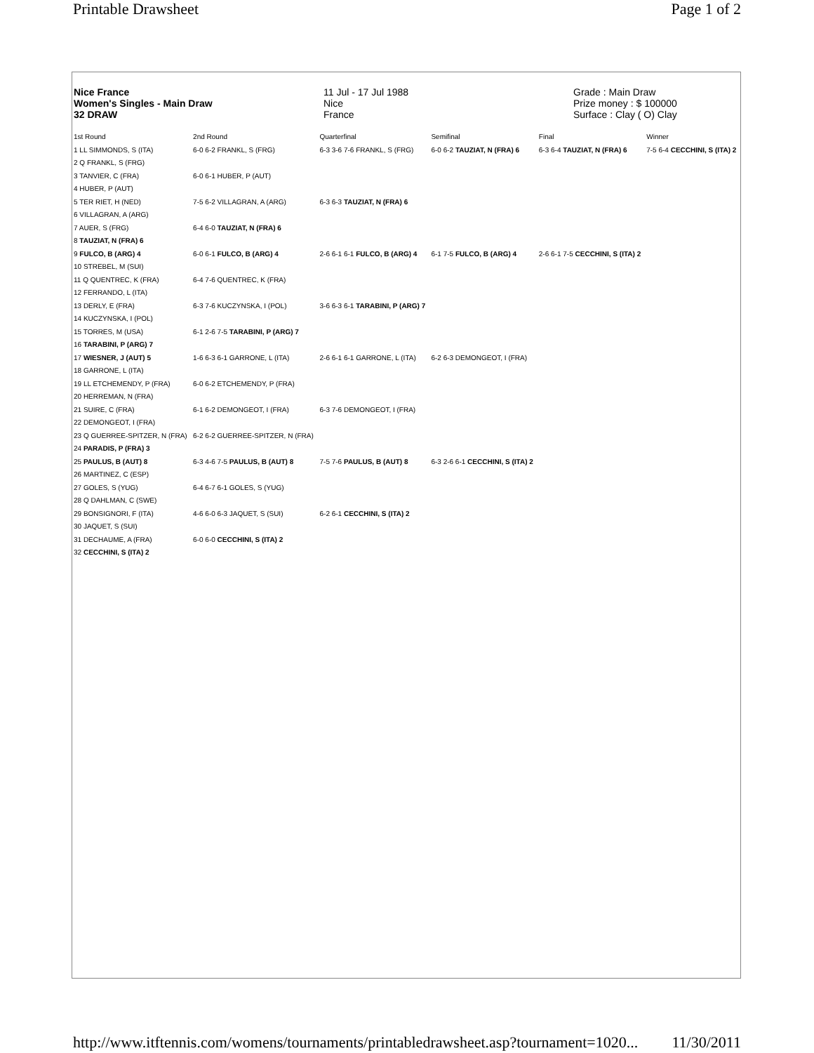Printable Drawsheet Page 1 of 2
Nice France
Women's Singles - Main Draw
32 DRAW
11 Jul - 17 Jul 1988
Nice
France
Grade : Main Draw
Prize money : $ 100000
Surface : Clay ( O) Clay
| 1st Round | 2nd Round | Quarterfinal | Semifinal | Final | Winner |
| --- | --- | --- | --- | --- | --- |
| 1 LL SIMMONDS, S (ITA) | 6-0 6-2 FRANKL, S (FRG) | 6-3 3-6 7-6 FRANKL, S (FRG) | 6-0 6-2 TAUZIAT, N (FRA) 6 | 6-3 6-4 TAUZIAT, N (FRA) 6 | 7-5 6-4 CECCHINI, S (ITA) 2 |
| 2 Q FRANKL, S (FRG) | | | | | |
| 3 TANVIER, C (FRA) | 6-0 6-1 HUBER, P (AUT) | | | | |
| 4 HUBER, P (AUT) | | | | | |
| 5 TER RIET, H (NED) | 7-5 6-2 VILLAGRAN, A (ARG) | 6-3 6-3 TAUZIAT, N (FRA) 6 | | | |
| 6 VILLAGRAN, A (ARG) | | | | | |
| 7 AUER, S (FRG) | 6-4 6-0 TAUZIAT, N (FRA) 6 | | | | |
| 8 TAUZIAT, N (FRA) 6 | | | | | |
| 9 FULCO, B (ARG) 4 | 6-0 6-1 FULCO, B (ARG) 4 | 2-6 6-1 6-1 FULCO, B (ARG) 4 | 6-1 7-5 FULCO, B (ARG) 4 | 2-6 6-1 7-5 CECCHINI, S (ITA) 2 | |
| 10 STREBEL, M (SUI) | | | | | |
| 11 Q QUENTREC, K (FRA) | 6-4 7-6 QUENTREC, K (FRA) | | | | |
| 12 FERRANDO, L (ITA) | | | | | |
| 13 DERLY, E (FRA) | 6-3 7-6 KUCZYNSKA, I (POL) | 3-6 6-3 6-1 TARABINI, P (ARG) 7 | | | |
| 14 KUCZYNSKA, I (POL) | | | | | |
| 15 TORRES, M (USA) | 6-1 2-6 7-5 TARABINI, P (ARG) 7 | | | | |
| 16 TARABINI, P (ARG) 7 | | | | | |
| 17 WIESNER, J (AUT) 5 | 1-6 6-3 6-1 GARRONE, L (ITA) | 2-6 6-1 6-1 GARRONE, L (ITA) | 6-2 6-3 DEMONGEOT, I (FRA) | | |
| 18 GARRONE, L (ITA) | | | | | |
| 19 LL ETCHEMENDY, P (FRA) | 6-0 6-2 ETCHEMENDY, P (FRA) | | | | |
| 20 HERREMAN, N (FRA) | | | | | |
| 21 SUIRE, C (FRA) | 6-1 6-2 DEMONGEOT, I (FRA) | 6-3 7-6 DEMONGEOT, I (FRA) | | | |
| 22 DEMONGEOT, I (FRA) | | | | | |
| 23 Q GUERREE-SPITZER, N (FRA) | 6-2 6-2 GUERREE-SPITZER, N (FRA) | | | | |
| 24 PARADIS, P (FRA) 3 | | | | | |
| 25 PAULUS, B (AUT) 8 | 6-3 4-6 7-5 PAULUS, B (AUT) 8 | 7-5 7-6 PAULUS, B (AUT) 8 | 6-3 2-6 6-1 CECCHINI, S (ITA) 2 | | |
| 26 MARTINEZ, C (ESP) | | | | | |
| 27 GOLES, S (YUG) | 6-4 6-7 6-1 GOLES, S (YUG) | | | | |
| 28 Q DAHLMAN, C (SWE) | | | | | |
| 29 BONSIGNORI, F (ITA) | 4-6 6-0 6-3 JAQUET, S (SUI) | 6-2 6-1 CECCHINI, S (ITA) 2 | | | |
| 30 JAQUET, S (SUI) | | | | | |
| 31 DECHAUME, A (FRA) | 6-0 6-0 CECCHINI, S (ITA) 2 | | | | |
| 32 CECCHINI, S (ITA) 2 | | | | | |
http://www.itftennis.com/womens/tournaments/printabledrawsheet.asp?tournament=1020... 11/30/2011